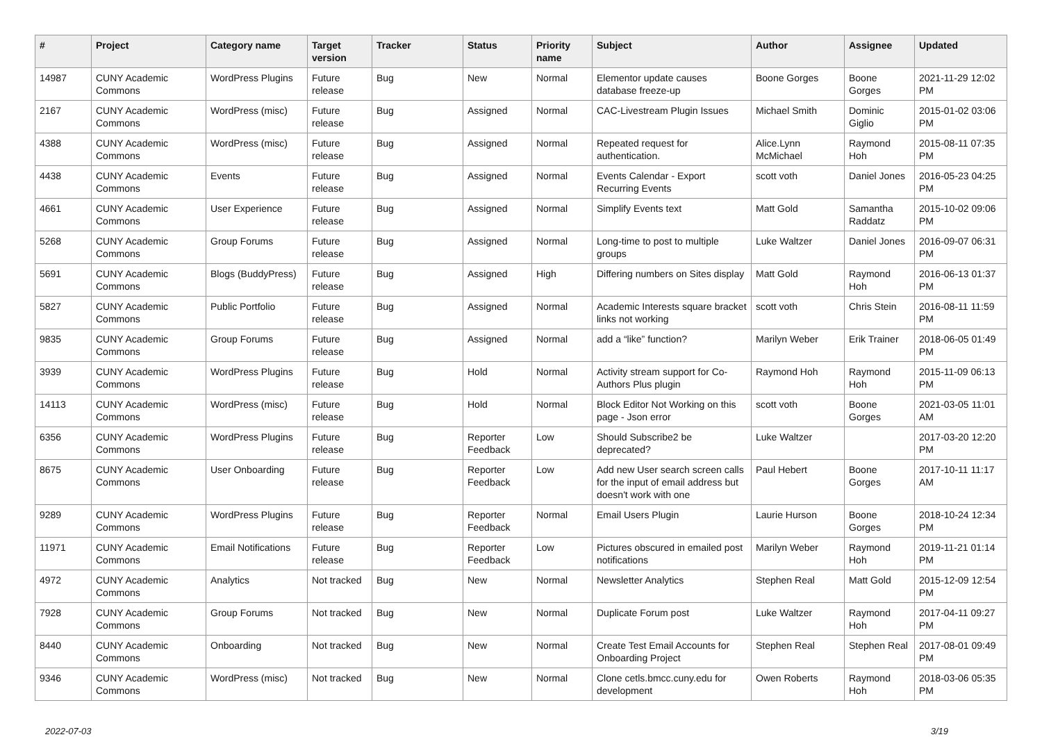| # | Project | Category name | Target version | Tracker | Status | Priority name | Subject | Author | Assignee | Updated |
| --- | --- | --- | --- | --- | --- | --- | --- | --- | --- | --- |
| 14987 | CUNY Academic Commons | WordPress Plugins | Future release | Bug | New | Normal | Elementor update causes database freeze-up | Boone Gorges | Boone Gorges | 2021-11-29 12:02 PM |
| 2167 | CUNY Academic Commons | WordPress (misc) | Future release | Bug | Assigned | Normal | CAC-Livestream Plugin Issues | Michael Smith | Dominic Giglio | 2015-01-02 03:06 PM |
| 4388 | CUNY Academic Commons | WordPress (misc) | Future release | Bug | Assigned | Normal | Repeated request for authentication. | Alice.Lynn McMichael | Raymond Hoh | 2015-08-11 07:35 PM |
| 4438 | CUNY Academic Commons | Events | Future release | Bug | Assigned | Normal | Events Calendar - Export Recurring Events | scott voth | Daniel Jones | 2016-05-23 04:25 PM |
| 4661 | CUNY Academic Commons | User Experience | Future release | Bug | Assigned | Normal | Simplify Events text | Matt Gold | Samantha Raddatz | 2015-10-02 09:06 PM |
| 5268 | CUNY Academic Commons | Group Forums | Future release | Bug | Assigned | Normal | Long-time to post to multiple groups | Luke Waltzer | Daniel Jones | 2016-09-07 06:31 PM |
| 5691 | CUNY Academic Commons | Blogs (BuddyPress) | Future release | Bug | Assigned | High | Differing numbers on Sites display | Matt Gold | Raymond Hoh | 2016-06-13 01:37 PM |
| 5827 | CUNY Academic Commons | Public Portfolio | Future release | Bug | Assigned | Normal | Academic Interests square bracket links not working | scott voth | Chris Stein | 2016-08-11 11:59 PM |
| 9835 | CUNY Academic Commons | Group Forums | Future release | Bug | Assigned | Normal | add a “like” function? | Marilyn Weber | Erik Trainer | 2018-06-05 01:49 PM |
| 3939 | CUNY Academic Commons | WordPress Plugins | Future release | Bug | Hold | Normal | Activity stream support for Co-Authors Plus plugin | Raymond Hoh | Raymond Hoh | 2015-11-09 06:13 PM |
| 14113 | CUNY Academic Commons | WordPress (misc) | Future release | Bug | Hold | Normal | Block Editor Not Working on this page - Json error | scott voth | Boone Gorges | 2021-03-05 11:01 AM |
| 6356 | CUNY Academic Commons | WordPress Plugins | Future release | Bug | Reporter Feedback | Low | Should Subscribe2 be deprecated? | Luke Waltzer | | 2017-03-20 12:20 PM |
| 8675 | CUNY Academic Commons | User Onboarding | Future release | Bug | Reporter Feedback | Low | Add new User search screen calls for the input of email address but doesn't work with one | Paul Hebert | Boone Gorges | 2017-10-11 11:17 AM |
| 9289 | CUNY Academic Commons | WordPress Plugins | Future release | Bug | Reporter Feedback | Normal | Email Users Plugin | Laurie Hurson | Boone Gorges | 2018-10-24 12:34 PM |
| 11971 | CUNY Academic Commons | Email Notifications | Future release | Bug | Reporter Feedback | Low | Pictures obscured in emailed post notifications | Marilyn Weber | Raymond Hoh | 2019-11-21 01:14 PM |
| 4972 | CUNY Academic Commons | Analytics | Not tracked | Bug | New | Normal | Newsletter Analytics | Stephen Real | Matt Gold | 2015-12-09 12:54 PM |
| 7928 | CUNY Academic Commons | Group Forums | Not tracked | Bug | New | Normal | Duplicate Forum post | Luke Waltzer | Raymond Hoh | 2017-04-11 09:27 PM |
| 8440 | CUNY Academic Commons | Onboarding | Not tracked | Bug | New | Normal | Create Test Email Accounts for Onboarding Project | Stephen Real | Stephen Real | 2017-08-01 09:49 PM |
| 9346 | CUNY Academic Commons | WordPress (misc) | Not tracked | Bug | New | Normal | Clone cetls.bmcc.cuny.edu for development | Owen Roberts | Raymond Hoh | 2018-03-06 05:35 PM |
2022-07-03 3/19